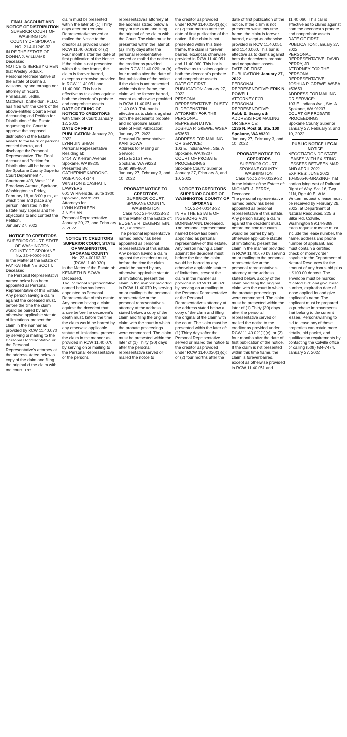FINAL ACCOUNT AND NOTICE OF DISTRIBUTION
SUPERIOR COURT OF WASHINGTON
COUNTY OF SPOKANE
NO. 21-4-01249-32
IN RE THE ESTATE OF DONNA J. WILLIAMS, Deceased.
NOTICE IS HEREBY GIVEN that Wesley Ledoux, Personal Representative of the Estate of Donna J. Williams, by and through her attorney of record, Phillabaum, Ledlin, Matthews, & Sheldon, PLLC, has filed with the Clerk of the above-entitled Court a Final Accounting and Petition for Distribution of the Estate, requesting the Court to approve the proposed distribution of the Estate assets to the heirs or persons entitled thereto, and discharge the Personal Representative. The Final Account and Petition for Distribution will be heard in the Spokane County Superior Court Department 4, Courtroom 403, West 1116 Broadway Avenue, Spokane, Washington on Friday, February 18, at 3:00 p.m., at which time and place any person interested in the Estate may appear and file objections to and contest the Petition.
January 27, 2022
NOTICE TO CREDITORS
SUPERIOR COURT, STATE OF WASHINGTON, COUNTY OF SPOKANE
No. 22-4-00064-32
In the Matter of the Estate of: FAY KATHERINE SCOTT, Deceased.
The Personal Representative named below has been appointed as Personal Representative of this Estate. Any person having a claim against the deceased must, before the time the claim would be barred by any otherwise applicable statute of limitations, present the claim in the manner as provided by RCW 11.40.070 by serving or mailing to the Personal Representative or the Personal Representative's attorney at the address stated below a copy of the claim and filing the original of the claim with the court. The
claim must be presented within the later of: (1) Thirty days after the Personal Representative served or mailed the Notice to the creditor as provided under RCW 11.40.020(3); or (2) Four months after the date of first publication of the Notice. If the claim is not presented within this time frame, the claim is forever barred, except as otherwise provided in RCW 11.40.051 and 11.40.060. This bar is effective as to claims against both the decedent's probate and nonprobate assets.
DATE OF FILING OF NOTICE TO CREDITORS with Clerk of Court: January 12, 2022.
DATE OF FIRST PUBLICATION: January 20, 2022.
LYNN JINISHIAN
Personal Representative
Residing at:
3414 W Kiernan Avenue
Spokane, WA 99205
Presented By:
CATHERINE KARDONG, WSBA No. 47144
WINSTON & CASHATT, LAWYERS,
601 W Riverside, Suite 1900
Spokane, WA 99201
Attorneys for
LYNN KATHLEEN JINISHIAN
Personal Representative
January 20, 27, and February 3, 2022
NOTICE TO CREDITORS SUPERIOR COURT, STATE OF WASHINGTON, SPOKANE COUNTY
No. 22-4-00163-32
(RCW 11.40.030)
In the Matter of the Estate of: KENNETH B. SOWA Deceased.
The Personal Representative named below has been appointed as Personal Representative of this estate. Any person having a claim against the decedent that arose before the decedent's death must, before the time the claim would be barred by any otherwise applicable statute of limitations, present the claim in the manner as provided in RCW 11.40.070 by serving on or mailing to the Personal Representative or the personal
representative's attorney at the address stated below a copy of the claim and filing the original of the claim with the Court. The claim must be presented within the later of: (a) Thirty days after the personal representative served or mailed the notice to the creditor as provided under RCW 11.40.020; or (b) four months after the date of first publication of the notice. If the claim is not presented within this time frame, the claim will be forever barred, except as otherwise provided in RCW 11.40.051 and 11.40.060. This bar is effective as to claims against both the decedent's probate and nonprobate assets.
Date of First Publication: January 27, 2022
Personal Representative: KARI SOWA
Address for Mailing or Service:
5415 E 21ST AVE,
Spokane, WA 99223
(509) 999-6604
January 27, February 3, and 10, 2022
PROBATE NOTICE TO CREDITORS
SUPERIOR COURT, SPOKANE COUNTY, WASHINGTON
Case No.: 22-4-00128-32
In the Matter of the Estate of: EUGENE R. DEGENSTEIN, JR., Deceased.
The personal representative named below has been appointed as personal representative of this estate. Any person having a claim against the decedent must, before the time the claim would be barred by any otherwise applicable statute of limitations, present the claim in the manner provided in RCW 11.40.070 by serving on or mailing to the personal representative or the personal representative's attorney at the address stated below, a copy of the claim and filing the original claim with the court in which the probate proceedings were commenced. The claim must be presented within the later of (1) Thirty (30) days after the personal representative served or mailed the notice to
the creditor as provided under RCW 11.40.020(1)(c); or (2) four months after the date of first publication of the notice. If the claim is not presented within this time frame, the claim is forever barred, except as otherwise provided in RCW 11.40.051 and 11.40.060. This bar is effective as to claims against both the decedent's probate and nonprobate assets.
DATE OF FIRST PUBLICATION: January 27, 2022
PERSONAL REPRESENTATIVE: DUSTY R. DEGENSTEIN
ATTORNEY FOR THE PERSONAL REPRESENTATIVE:
JOSHUA P. GREWE, WSBA #53653
ADDRESS FOR MAILING OR SERVICE:
103 E. Indiana Ave., Ste. A
Spokane, WA 99207
COURT OF PROBATE PROCEEDINGS
Spokane County Superior
January 27, February 3, and 10, 2022
NOTICE TO CREDITORS SUPERIOR COURT OF WASHINGTON COUNTY OF SPOKANE
NO. 22-4-00143-32
IN RE THE ESTATE OF INGEBORG VON BORNEMANN, Deceased.
The personal representative named below has been appointed as personal representative of this estate. Any person having a claim against the decedent must, before the time the claim would be barred by any otherwise applicable statute of limitations, present the claim in the manner as provided in RCW 11.40.070 by serving on or mailing to the Personal Representative or the Personal Representative's attorney at the address stated below a copy of the claim and filing the original of the claim with the court. The claim must be presented within the later of: (1) Thirty days after the Personal Representative served or mailed the notice to the creditor as provided under RCW 11.40.020(1)(c); or (2) four months after the
date of first publication of the notice. If the claim is not presented within this time frame, the claim is forever barred, except as otherwise provided in RCW 11.40.051 and 11.40.060. This bar is effective as to claims against both the decedent's probate and nonprobate assets.
DATE OF FIRST PUBLICATION: January 27, 2022
PERSONAL REPRESENTATIVE: ERIK N. POWELL
ATTORNEY FOR PERSONAL REPRESENTATIVE:
Robb E. Grangroth
ADDRESS FOR MAILING OR SERVICE:
1235 N. Post St. Ste. 100
Spokane, WA 99201
January 27, February 3, and 10, 2022
PROBATE NOTICE TO CREDITORS
SUPERIOR COURT, SPOKANE COUNTY, WASHINGTON
Case No.: 22-4-00129-32
In the Matter of the Estate of: MICHAEL J. PERRY, Deceased.
The personal representative named below has been appointed as personal representative of this estate. Any person having a claim against the decedent must, before the time the claim would be barred by any otherwise applicable statute of limitations, present the claim in the manner provided in RCW 11.40.070 by serving on or mailing to the personal representative or the personal representative's attorney at the address stated below, a copy of the claim and filing the original claim with the court in which the probate proceedings were commenced. The claim must be presented within the later of (1) Thirty (30) days after the personal representative served or mailed the notice to the creditor as provided under RCW 11.40.020(1)(c); or (2) four months after the date of first publication of the notice. If the claim is not presented within this time frame, the claim is forever barred, except as otherwise provided in RCW 11.40.051 and
11.40.060. This bar is effective as to claims against both the decedent's probate and nonprobate assets.
DATE OF FIRST PUBLICATION: January 27, 2022
PERSONAL REPRESENTATIVE: DAVID PERRY, JR.
ATTORNEY FOR THE PERSONAL REPRESENTATIVE:
JOSHUA P. GREWE, WSBA #53653
ADDRESS FOR MAILING OR SERVICE:
103 E. Indiana Ave., Ste. A
Spokane, WA 99207
COURT OF PROBATE PROCEEDINGS
Spokane County Superior
January 27, February 3, and 10, 2022
PUBLIC NOTICE LEGAL NOTICE
NEGOTIATION OF STATE LEASES WITH EXISTING LESSEES BETWEEN MAR AND APRIL 2022
EXPIRES: JUNE 2022
10-B56546-GRAZING-That portion lying east of Railroad Right of Way, Sec 16, Twp 21N, Rge 40 E, W.M.
Written request to lease must be received by February 28, 2022, at Department of Natural Resources, 225 S Silke Rd, Colville, Washington 99114-9369. Each request to lease must include the lease number, the name, address and phone number of applicant, and must contain a certified check or money order payable to the Department of Natural Resources for the amount of any bonus bid plus a $100.00 deposit. The envelope must be marked "Sealed Bid" and give lease number, expiration date of lease applied for and give applicant's name. The applicant must be prepared to purchase improvements that belong to the current lessee. Persons wishing to bid to lease any of these properties can obtain more details, bid packet, and qualification requirements by contacting the Colville office or calling (509) 684-7474.
January 27, 2022